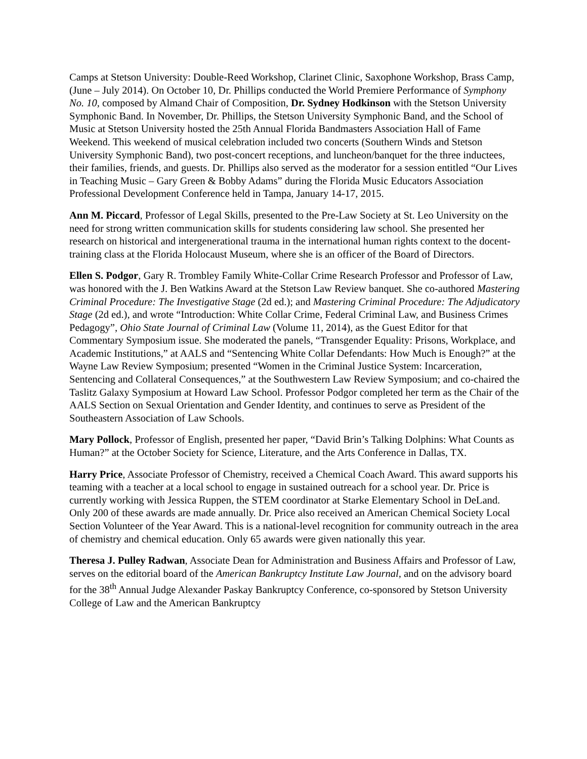Camps at Stetson University: Double-Reed Workshop, Clarinet Clinic, Saxophone Workshop, Brass Camp, (June – July 2014). On October 10, Dr. Phillips conducted the World Premiere Performance of Symphony No. 10, composed by Almand Chair of Composition, Dr. Sydney Hodkinson with the Stetson University Symphonic Band. In November, Dr. Phillips, the Stetson University Symphonic Band, and the School of Music at Stetson University hosted the 25th Annual Florida Bandmasters Association Hall of Fame Weekend. This weekend of musical celebration included two concerts (Southern Winds and Stetson University Symphonic Band), two post-concert receptions, and luncheon/banquet for the three inductees, their families, friends, and guests. Dr. Phillips also served as the moderator for a session entitled “Our Lives in Teaching Music – Gary Green & Bobby Adams” during the Florida Music Educators Association Professional Development Conference held in Tampa, January 14-17, 2015.
Ann M. Piccard, Professor of Legal Skills, presented to the Pre-Law Society at St. Leo University on the need for strong written communication skills for students considering law school. She presented her research on historical and intergenerational trauma in the international human rights context to the docent-training class at the Florida Holocaust Museum, where she is an officer of the Board of Directors.
Ellen S. Podgor, Gary R. Trombley Family White-Collar Crime Research Professor and Professor of Law, was honored with the J. Ben Watkins Award at the Stetson Law Review banquet. She co-authored Mastering Criminal Procedure: The Investigative Stage (2d ed.); and Mastering Criminal Procedure: The Adjudicatory Stage (2d ed.), and wrote “Introduction: White Collar Crime, Federal Criminal Law, and Business Crimes Pedagogy”, Ohio State Journal of Criminal Law (Volume 11, 2014), as the Guest Editor for that Commentary Symposium issue. She moderated the panels, “Transgender Equality: Prisons, Workplace, and Academic Institutions,” at AALS and “Sentencing White Collar Defendants: How Much is Enough?” at the Wayne Law Review Symposium; presented “Women in the Criminal Justice System: Incarceration, Sentencing and Collateral Consequences,” at the Southwestern Law Review Symposium; and co-chaired the Taslitz Galaxy Symposium at Howard Law School. Professor Podgor completed her term as the Chair of the AALS Section on Sexual Orientation and Gender Identity, and continues to serve as President of the Southeastern Association of Law Schools.
Mary Pollock, Professor of English, presented her paper, “David Brin’s Talking Dolphins: What Counts as Human?” at the October Society for Science, Literature, and the Arts Conference in Dallas, TX.
Harry Price, Associate Professor of Chemistry, received a Chemical Coach Award. This award supports his teaming with a teacher at a local school to engage in sustained outreach for a school year. Dr. Price is currently working with Jessica Ruppen, the STEM coordinator at Starke Elementary School in DeLand. Only 200 of these awards are made annually. Dr. Price also received an American Chemical Society Local Section Volunteer of the Year Award. This is a national-level recognition for community outreach in the area of chemistry and chemical education. Only 65 awards were given nationally this year.
Theresa J. Pulley Radwan, Associate Dean for Administration and Business Affairs and Professor of Law, serves on the editorial board of the American Bankruptcy Institute Law Journal, and on the advisory board for the 38<sup>th</sup> Annual Judge Alexander Paskay Bankruptcy Conference, co-sponsored by Stetson University College of Law and the American Bankruptcy